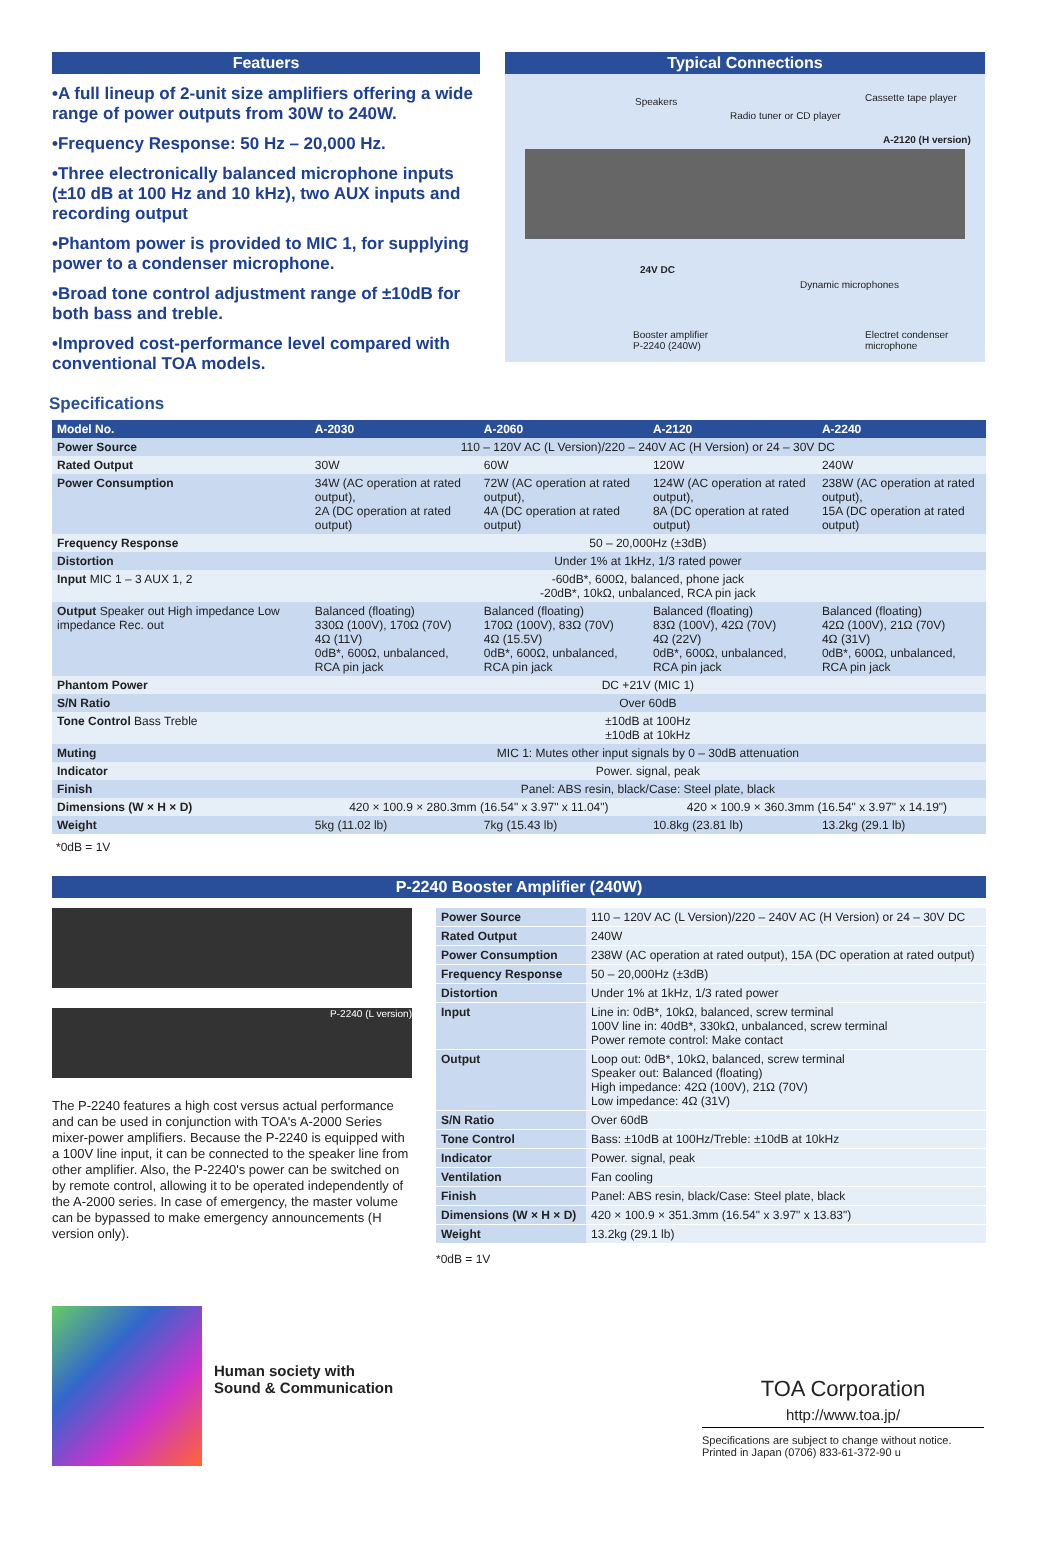Featuers
•A full lineup of 2-unit size amplifiers offering a wide range of power outputs from 30W to 240W.
•Frequency Response: 50 Hz – 20,000 Hz.
•Three electronically balanced microphone inputs (±10 dB at 100 Hz and 10 kHz), two AUX inputs and recording output
•Phantom power is provided to MIC 1, for supplying power to a condenser microphone.
•Broad tone control adjustment range of ±10dB for both bass and treble.
•Improved cost-performance level compared with conventional TOA models.
Typical Connections
Speakers
Radio tuner or CD player
Cassette tape player
A-2120 (H version)
24V DC
Dynamic microphones
Booster amplifier
P-2240 (240W)
Electret condenser microphone
Specifications
| Model No. | A-2030 | A-2060 | A-2120 | A-2240 |
| --- | --- | --- | --- | --- |
| Power Source | 110 – 120V AC (L Version)/220 – 240V AC (H Version) or 24 – 30V DC | | | |
| Rated Output | 30W | 60W | 120W | 240W |
| Power Consumption | 34W (AC operation at rated output), 2A (DC operation at rated output) | 72W (AC operation at rated output), 4A (DC operation at rated output) | 124W (AC operation at rated output), 8A (DC operation at rated output) | 238W (AC operation at rated output), 15A (DC operation at rated output) |
| Frequency Response | 50 – 20,000Hz (±3dB) | | | |
| Distortion | Under 1% at 1kHz, 1/3 rated power | | | |
| Input MIC 1 – 3 AUX 1, 2 | -60dB*, 600Ω, balanced, phone jack -20dB*, 10kΩ, unbalanced, RCA pin jack | | | |
| Output Speaker out High impedance Low impedance Rec. out | Balanced (floating) 330Ω (100V), 170Ω (70V) 4Ω (11V) 0dB*, 600Ω, unbalanced, RCA pin jack | Balanced (floating) 170Ω (100V), 83Ω (70V) 4Ω (15.5V) 0dB*, 600Ω, unbalanced, RCA pin jack | Balanced (floating) 83Ω (100V), 42Ω (70V) 4Ω (22V) 0dB*, 600Ω, unbalanced, RCA pin jack | Balanced (floating) 42Ω (100V), 21Ω (70V) 4Ω (31V) 0dB*, 600Ω, unbalanced, RCA pin jack |
| Phantom Power | DC +21V (MIC 1) | | | |
| S/N Ratio | Over 60dB | | | |
| Tone Control Bass Treble | ±10dB at 100Hz ±10dB at 10kHz | | | |
| Muting | MIC 1: Mutes other input signals by 0 – 30dB attenuation | | | |
| Indicator | Power. signal, peak | | | |
| Finish | Panel: ABS resin, black/Case: Steel plate, black | | | |
| Dimensions (W × H × D) | 420 × 100.9 × 280.3mm (16.54" x 3.97" x 11.04") | | 420 × 100.9 × 360.3mm (16.54" x 3.97" x 14.19") | |
| Weight | 5kg (11.02 lb) | 7kg (15.43 lb) | 10.8kg (23.81 lb) | 13.2kg (29.1 lb) |
*0dB = 1V
P-2240 Booster Amplifier (240W)
P-2240 (L version)
The P-2240 features a high cost versus actual performance and can be used in conjunction with TOA's A-2000 Series mixer-power amplifiers. Because the P-2240 is equipped with a 100V line input, it can be connected to the speaker line from other amplifier. Also, the P-2240's power can be switched on by remote control, allowing it to be operated independently of the A-2000 series. In case of emergency, the master volume can be bypassed to make emergency announcements (H version only).
| Power Source | 110 – 120V AC (L Version)/220 – 240V AC (H Version) or 24 – 30V DC |
| Rated Output | 240W |
| Power Consumption | 238W (AC operation at rated output), 15A (DC operation at rated output) |
| Frequency Response | 50 – 20,000Hz (±3dB) |
| Distortion | Under 1% at 1kHz, 1/3 rated power |
| Input | Line in: 0dB*, 10kΩ, balanced, screw terminal 100V line in: 40dB*, 330kΩ, unbalanced, screw terminal Power remote control: Make contact |
| Output | Loop out: 0dB*, 10kΩ, balanced, screw terminal Speaker out: Balanced (floating) High impedance: 42Ω (100V), 21Ω (70V) Low impedance: 4Ω (31V) |
| S/N Ratio | Over 60dB |
| Tone Control | Bass: ±10dB at 100Hz/Treble: ±10dB at 10kHz |
| Indicator | Power. signal, peak |
| Ventilation | Fan cooling |
| Finish | Panel: ABS resin, black/Case: Steel plate, black |
| Dimensions (W × H × D) | 420 × 100.9 × 351.3mm (16.54" x 3.97" x 13.83") |
| Weight | 13.2kg (29.1 lb) |
*0dB = 1V
Human society with
Sound & Communication
TOA Corporation
http://www.toa.jp/
Specifications are subject to change without notice.
Printed in Japan (0706) 833-61-372-90 u